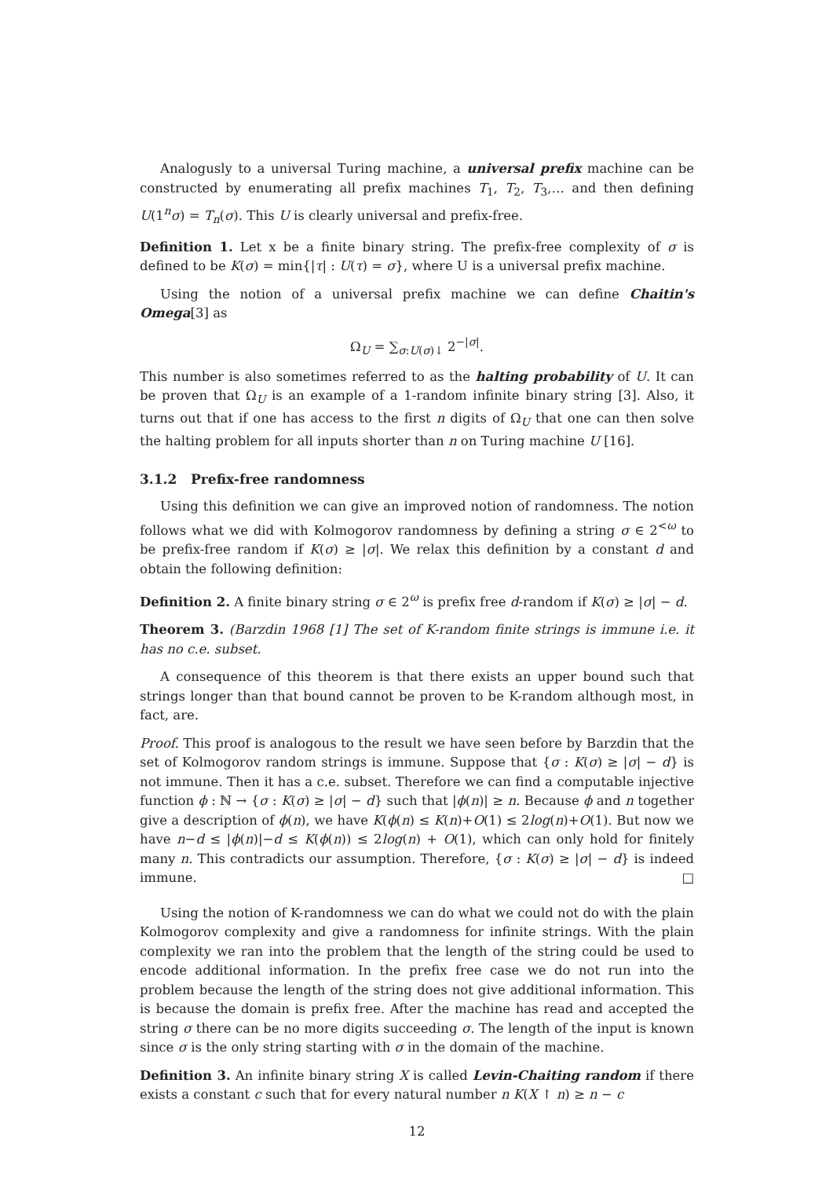Analogusly to a universal Turing machine, a universal prefix machine can be constructed by enumerating all prefix machines T<sub>1</sub>, T<sub>2</sub>, T<sub>3</sub>,… and then defining U(1<sup>n</sup>σ) = T<sub>n</sub>(σ). This U is clearly universal and prefix-free.
Definition 1. Let x be a finite binary string. The prefix-free complexity of σ is defined to be K(σ) = min{|τ| : U(τ) = σ}, where U is a universal prefix machine.
Using the notion of a universal prefix machine we can define Chaitin's Omega[3] as
Ω<sub>U</sub> = ∑<sub>σ:U(σ)↓</sub> 2<sup>−|σ|</sup>.
This number is also sometimes referred to as the halting probability of U. It can be proven that Ω<sub>U</sub> is an example of a 1-random infinite binary string [3]. Also, it turns out that if one has access to the first n digits of Ω<sub>U</sub> that one can then solve the halting problem for all inputs shorter than n on Turing machine U [16].
3.1.2 Prefix-free randomness
Using this definition we can give an improved notion of randomness. The notion follows what we did with Kolmogorov randomness by defining a string σ ∈ 2<sup><ω</sup> to be prefix-free random if K(σ) ≥ |σ|. We relax this definition by a constant d and obtain the following definition:
Definition 2. A finite binary string σ ∈ 2<sup>ω</sup> is prefix free d-random if K(σ) ≥ |σ| − d.
Theorem 3. (Barzdin 1968 [1] The set of K-random finite strings is immune i.e. it has no c.e. subset.
A consequence of this theorem is that there exists an upper bound such that strings longer than that bound cannot be proven to be K-random although most, in fact, are.
Proof. This proof is analogous to the result we have seen before by Barzdin that the set of Kolmogorov random strings is immune. Suppose that {σ : K(σ) ≥ |σ| − d} is not immune. Then it has a c.e. subset. Therefore we can find a computable injective function ϕ : ℕ → {σ : K(σ) ≥ |σ| − d} such that |ϕ(n)| ≥ n. Because ϕ and n together give a description of ϕ(n), we have K(ϕ(n) ≤ K(n)+O(1) ≤ 2log(n)+O(1). But now we have n−d ≤ |ϕ(n)|−d ≤ K(ϕ(n)) ≤ 2log(n) + O(1), which can only hold for finitely many n. This contradicts our assumption. Therefore, {σ : K(σ) ≥ |σ| − d} is indeed immune. □
Using the notion of K-randomness we can do what we could not do with the plain Kolmogorov complexity and give a randomness for infinite strings. With the plain complexity we ran into the problem that the length of the string could be used to encode additional information. In the prefix free case we do not run into the problem because the length of the string does not give additional information. This is because the domain is prefix free. After the machine has read and accepted the string σ there can be no more digits succeeding σ. The length of the input is known since σ is the only string starting with σ in the domain of the machine.
Definition 3. An infinite binary string X is called Levin-Chaiting random if there exists a constant c such that for every natural number n K(X ↾ n) ≥ n − c
12